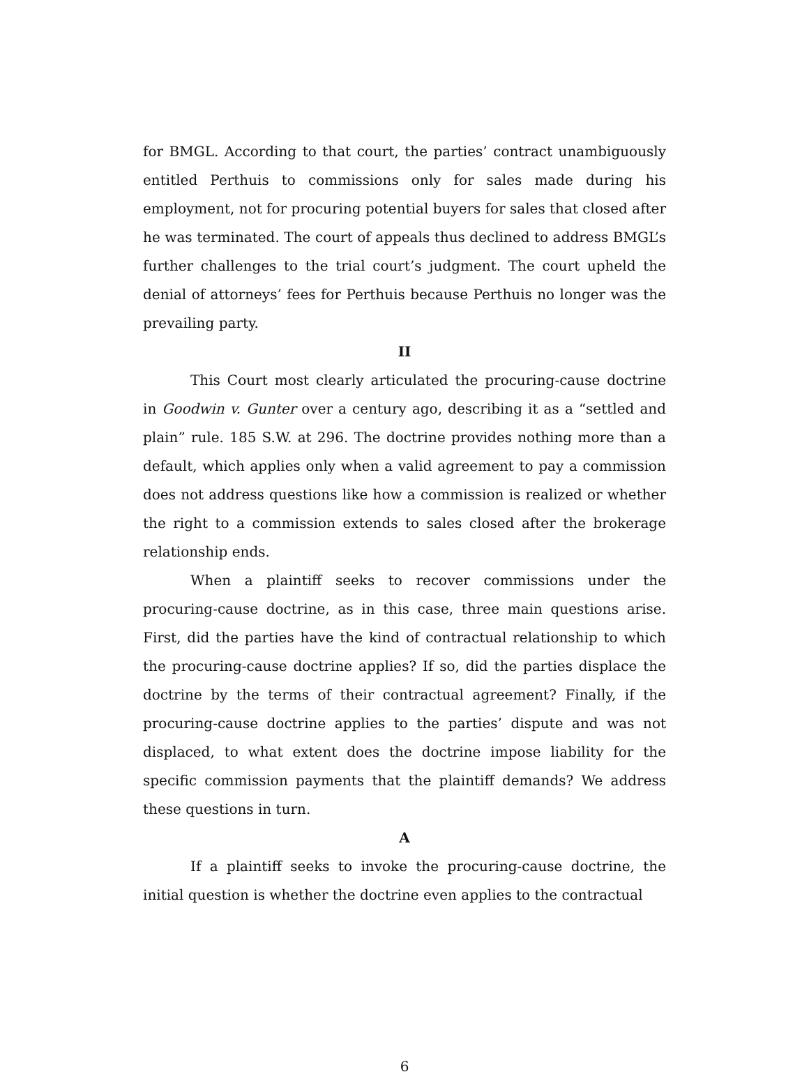for BMGL. According to that court, the parties’ contract unambiguously entitled Perthuis to commissions only for sales made during his employment, not for procuring potential buyers for sales that closed after he was terminated. The court of appeals thus declined to address BMGL’s further challenges to the trial court’s judgment. The court upheld the denial of attorneys’ fees for Perthuis because Perthuis no longer was the prevailing party.
II
This Court most clearly articulated the procuring-cause doctrine in Goodwin v. Gunter over a century ago, describing it as a “settled and plain” rule. 185 S.W. at 296. The doctrine provides nothing more than a default, which applies only when a valid agreement to pay a commission does not address questions like how a commission is realized or whether the right to a commission extends to sales closed after the brokerage relationship ends.
When a plaintiff seeks to recover commissions under the procuring-cause doctrine, as in this case, three main questions arise. First, did the parties have the kind of contractual relationship to which the procuring-cause doctrine applies? If so, did the parties displace the doctrine by the terms of their contractual agreement? Finally, if the procuring-cause doctrine applies to the parties’ dispute and was not displaced, to what extent does the doctrine impose liability for the specific commission payments that the plaintiff demands? We address these questions in turn.
A
If a plaintiff seeks to invoke the procuring-cause doctrine, the initial question is whether the doctrine even applies to the contractual
6